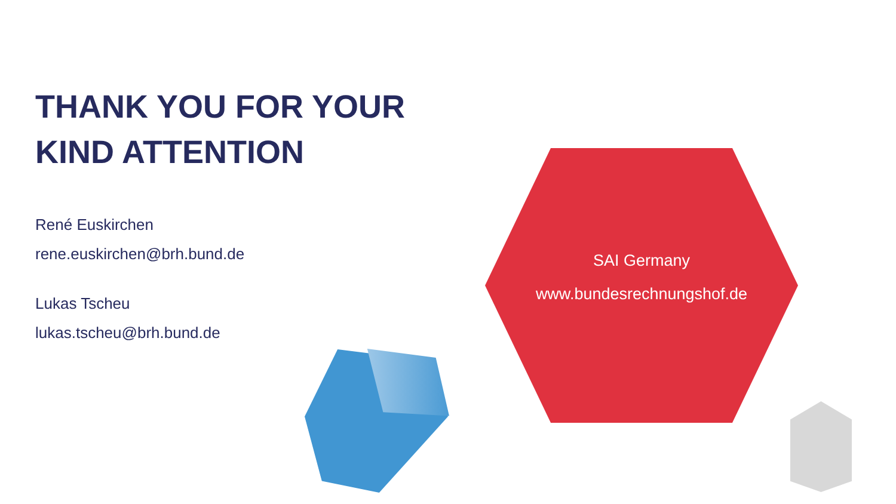THANK YOU FOR YOUR
KIND ATTENTION
René Euskirchen
rene.euskirchen@brh.bund.de
Lukas Tscheu
lukas.tscheu@brh.bund.de
SAI Germany
www.bundesrechnungshof.de